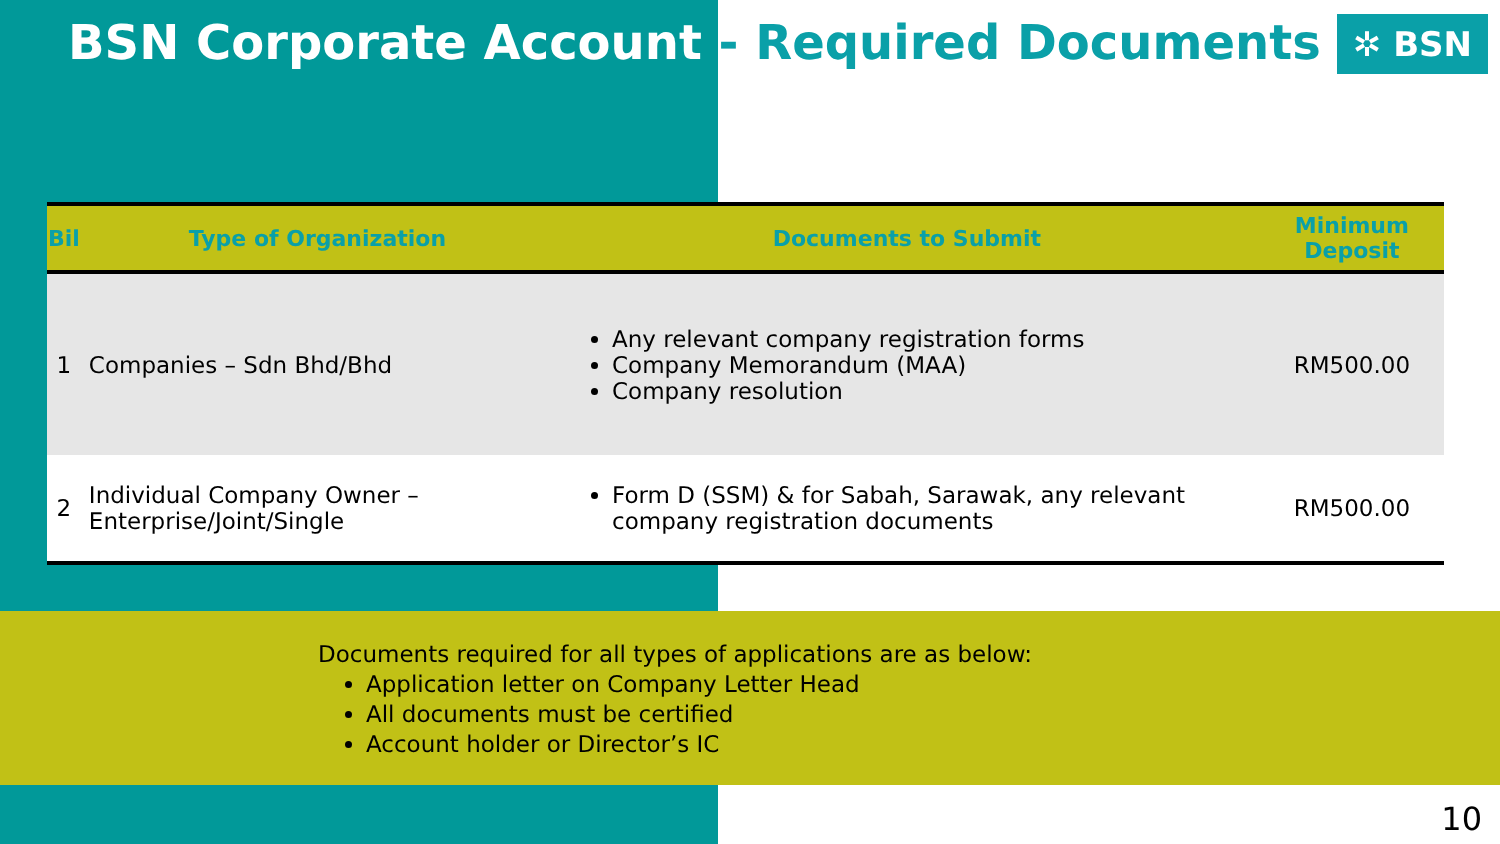BSN Corporate Account - Required Documents
✲ BSN
| Bil | Type of Organization | Documents to Submit | Minimum Deposit |
| --- | --- | --- | --- |
| 1 | Companies – Sdn Bhd/Bhd | Any relevant company registration forms Company Memorandum (MAA) Company resolution | RM500.00 |
| 2 | Individual Company Owner – Enterprise/Joint/Single | Form D (SSM) & for Sabah, Sarawak, any relevant company registration documents | RM500.00 |
Documents required for all types of applications are as below:
Application letter on Company Letter Head
All documents must be certified
Account holder or Director’s IC
10